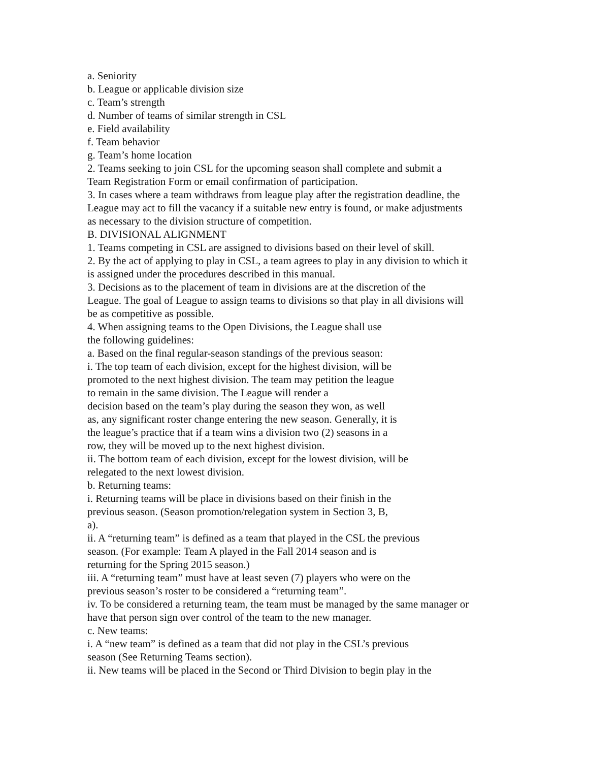a. Seniority
b. League or applicable division size
c. Team’s strength
d. Number of teams of similar strength in CSL
e. Field availability
f. Team behavior
g. Team’s home location
2. Teams seeking to join CSL for the upcoming season shall complete and submit a
Team Registration Form or email confirmation of participation.
3. In cases where a team withdraws from league play after the registration deadline, the
League may act to fill the vacancy if a suitable new entry is found, or make adjustments
as necessary to the division structure of competition.
B. DIVISIONAL ALIGNMENT
1. Teams competing in CSL are assigned to divisions based on their level of skill.
2. By the act of applying to play in CSL, a team agrees to play in any division to which it
is assigned under the procedures described in this manual.
3. Decisions as to the placement of team in divisions are at the discretion of the
League. The goal of League to assign teams to divisions so that play in all divisions will
be as competitive as possible.
4. When assigning teams to the Open Divisions, the League shall use
the following guidelines:
a. Based on the final regular-season standings of the previous season:
i. The top team of each division, except for the highest division, will be
promoted to the next highest division. The team may petition the league
to remain in the same division. The League will render a
decision based on the team’s play during the season they won, as well
as, any significant roster change entering the new season. Generally, it is
the league’s practice that if a team wins a division two (2) seasons in a
row, they will be moved up to the next highest division.
ii. The bottom team of each division, except for the lowest division, will be
relegated to the next lowest division.
b. Returning teams:
i. Returning teams will be place in divisions based on their finish in the
previous season. (Season promotion/relegation system in Section 3, B,
a).
ii. A “returning team” is defined as a team that played in the CSL the previous
season. (For example: Team A played in the Fall 2014 season and is
returning for the Spring 2015 season.)
iii. A “returning team” must have at least seven (7) players who were on the
previous season’s roster to be considered a “returning team”.
iv. To be considered a returning team, the team must be managed by the same manager or
have that person sign over control of the team to the new manager.
c. New teams:
i. A “new team” is defined as a team that did not play in the CSL’s previous
season (See Returning Teams section).
ii. New teams will be placed in the Second or Third Division to begin play in the